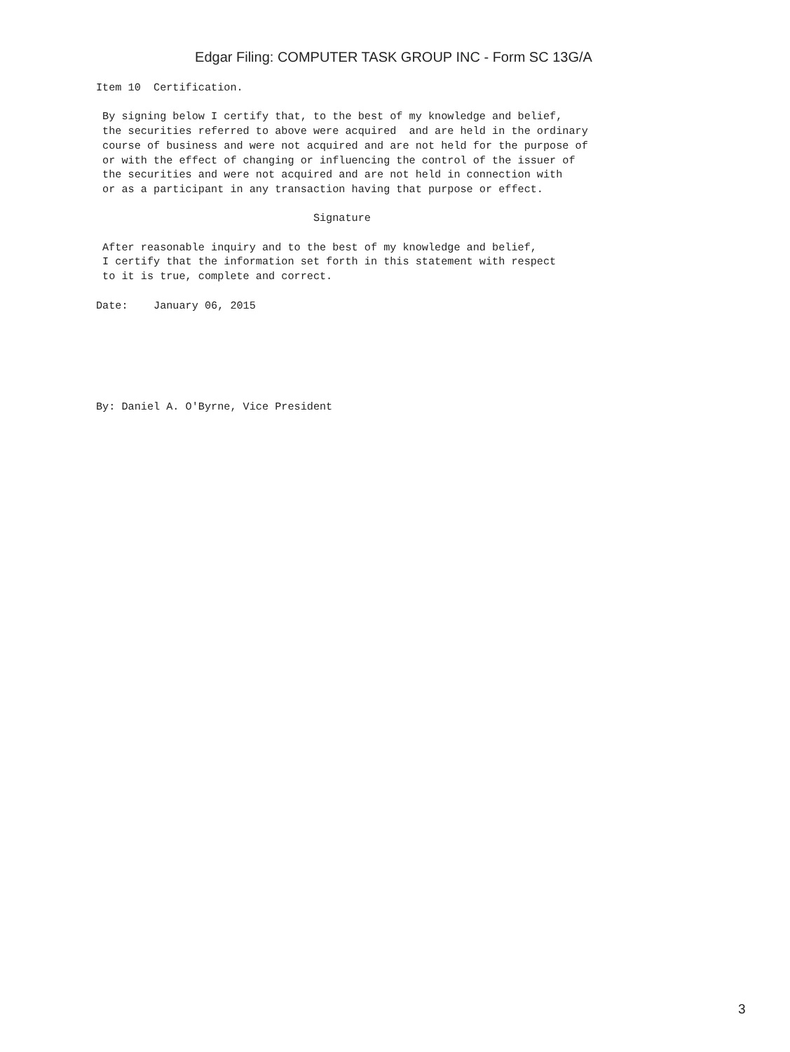Edgar Filing: COMPUTER TASK GROUP INC - Form SC 13G/A
Item 10  Certification.

 By signing below I certify that, to the best of my knowledge and belief,
 the securities referred to above were acquired  and are held in the ordinary
 course of business and were not acquired and are not held for the purpose of
 or with the effect of changing or influencing the control of the issuer of
 the securities and were not acquired and are not held in connection with
 or as a participant in any transaction having that purpose or effect.

                                  Signature

 After reasonable inquiry and to the best of my knowledge and belief,
 I certify that the information set forth in this statement with respect
 to it is true, complete and correct.

Date:    January 06, 2015






By: Daniel A. O'Byrne, Vice President
3